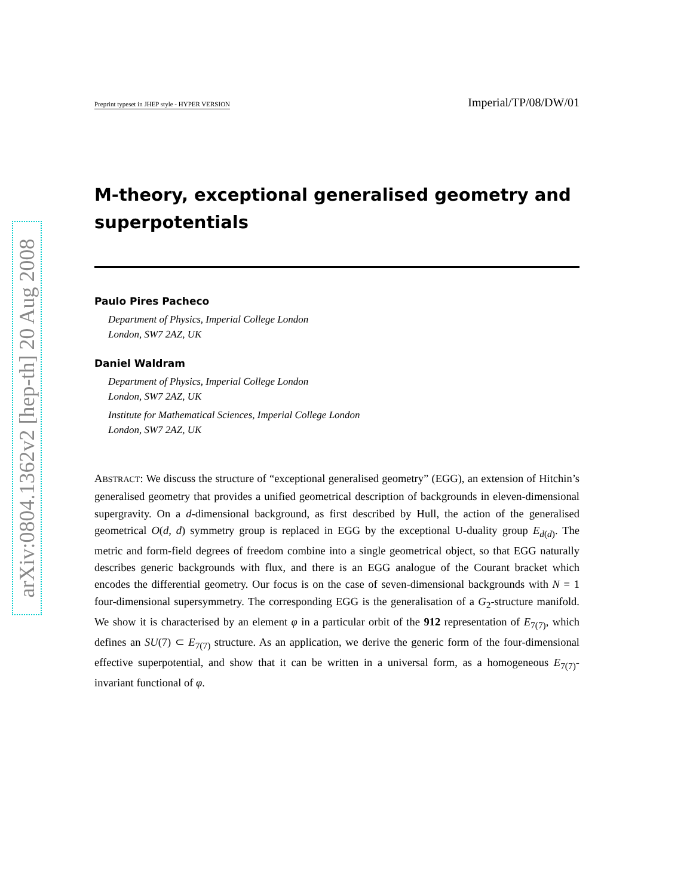arXiv:0804.1362v2 [hep-th] 20 Aug 2008
Preprint typeset in JHEP style - HYPER VERSION Imperial/TP/08/DW/01
M-theory, exceptional generalised geometry and superpotentials
Paulo Pires Pacheco
Department of Physics, Imperial College London
London, SW7 2AZ, UK
Daniel Waldram
Department of Physics, Imperial College London
London, SW7 2AZ, UK
Institute for Mathematical Sciences, Imperial College London
London, SW7 2AZ, UK
ABSTRACT: We discuss the structure of “exceptional generalised geometry” (EGG), an extension of Hitchin’s generalised geometry that provides a unified geometrical description of backgrounds in eleven-dimensional supergravity. On a d-dimensional background, as first described by Hull, the action of the generalised geometrical O(d, d) symmetry group is replaced in EGG by the exceptional U-duality group E<sub>d(d)</sub>. The metric and form-field degrees of freedom combine into a single geometrical object, so that EGG naturally describes generic backgrounds with flux, and there is an EGG analogue of the Courant bracket which encodes the differential geometry. Our focus is on the case of seven-dimensional backgrounds with N = 1 four-dimensional supersymmetry. The corresponding EGG is the generalisation of a G<sub>2</sub>-structure manifold. We show it is characterised by an element φ in a particular orbit of the 912 representation of E<sub>7(7)</sub>, which defines an SU(7) ⊂ E<sub>7(7)</sub> structure. As an application, we derive the generic form of the four-dimensional effective superpotential, and show that it can be written in a universal form, as a homogeneous E<sub>7(7)</sub>-invariant functional of φ.